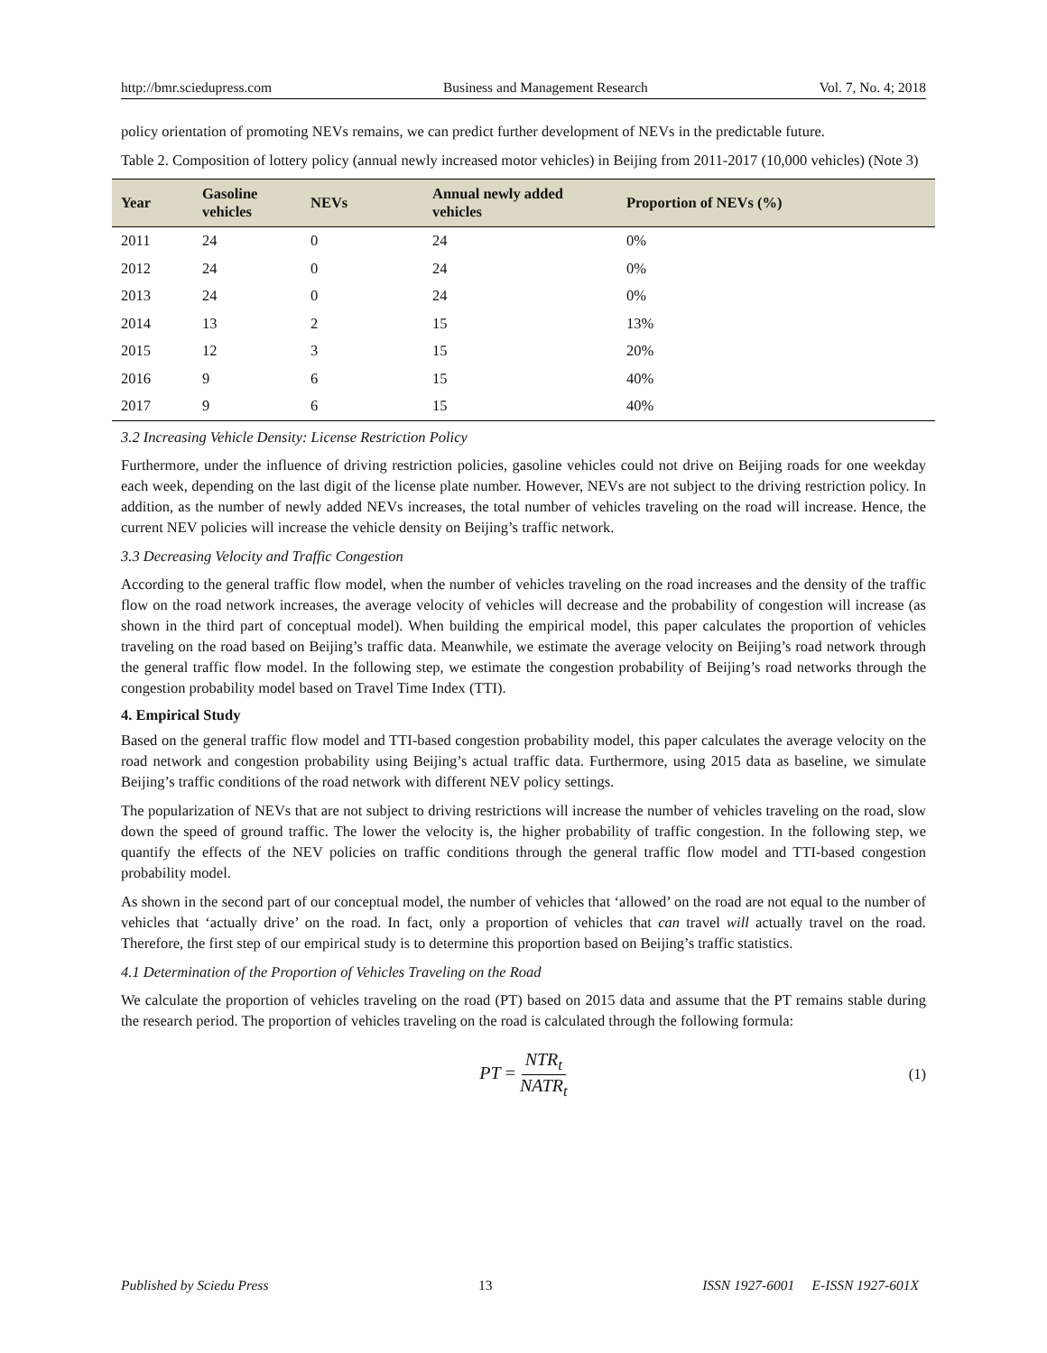http://bmr.sciedupress.com Business and Management Research Vol. 7, No. 4; 2018
policy orientation of promoting NEVs remains, we can predict further development of NEVs in the predictable future.
Table 2. Composition of lottery policy (annual newly increased motor vehicles) in Beijing from 2011-2017 (10,000 vehicles) (Note 3)
| Year | Gasoline vehicles | NEVs | Annual newly added vehicles | Proportion of NEVs (%) |
| --- | --- | --- | --- | --- |
| 2011 | 24 | 0 | 24 | 0% |
| 2012 | 24 | 0 | 24 | 0% |
| 2013 | 24 | 0 | 24 | 0% |
| 2014 | 13 | 2 | 15 | 13% |
| 2015 | 12 | 3 | 15 | 20% |
| 2016 | 9 | 6 | 15 | 40% |
| 2017 | 9 | 6 | 15 | 40% |
3.2 Increasing Vehicle Density: License Restriction Policy
Furthermore, under the influence of driving restriction policies, gasoline vehicles could not drive on Beijing roads for one weekday each week, depending on the last digit of the license plate number. However, NEVs are not subject to the driving restriction policy. In addition, as the number of newly added NEVs increases, the total number of vehicles traveling on the road will increase. Hence, the current NEV policies will increase the vehicle density on Beijing’s traffic network.
3.3 Decreasing Velocity and Traffic Congestion
According to the general traffic flow model, when the number of vehicles traveling on the road increases and the density of the traffic flow on the road network increases, the average velocity of vehicles will decrease and the probability of congestion will increase (as shown in the third part of conceptual model). When building the empirical model, this paper calculates the proportion of vehicles traveling on the road based on Beijing’s traffic data. Meanwhile, we estimate the average velocity on Beijing’s road network through the general traffic flow model. In the following step, we estimate the congestion probability of Beijing’s road networks through the congestion probability model based on Travel Time Index (TTI).
4. Empirical Study
Based on the general traffic flow model and TTI-based congestion probability model, this paper calculates the average velocity on the road network and congestion probability using Beijing’s actual traffic data. Furthermore, using 2015 data as baseline, we simulate Beijing’s traffic conditions of the road network with different NEV policy settings.
The popularization of NEVs that are not subject to driving restrictions will increase the number of vehicles traveling on the road, slow down the speed of ground traffic. The lower the velocity is, the higher probability of traffic congestion. In the following step, we quantify the effects of the NEV policies on traffic conditions through the general traffic flow model and TTI-based congestion probability model.
As shown in the second part of our conceptual model, the number of vehicles that ‘allowed’ on the road are not equal to the number of vehicles that ‘actually drive’ on the road. In fact, only a proportion of vehicles that can travel will actually travel on the road. Therefore, the first step of our empirical study is to determine this proportion based on Beijing’s traffic statistics.
4.1 Determination of the Proportion of Vehicles Traveling on the Road
We calculate the proportion of vehicles traveling on the road (PT) based on 2015 data and assume that the PT remains stable during the research period. The proportion of vehicles traveling on the road is calculated through the following formula:
PT = NTR<sub>t</sub> NATR<sub>t</sub> (1)
Published by Sciedu Press 13 ISSN 1927-6001 E-ISSN 1927-601X